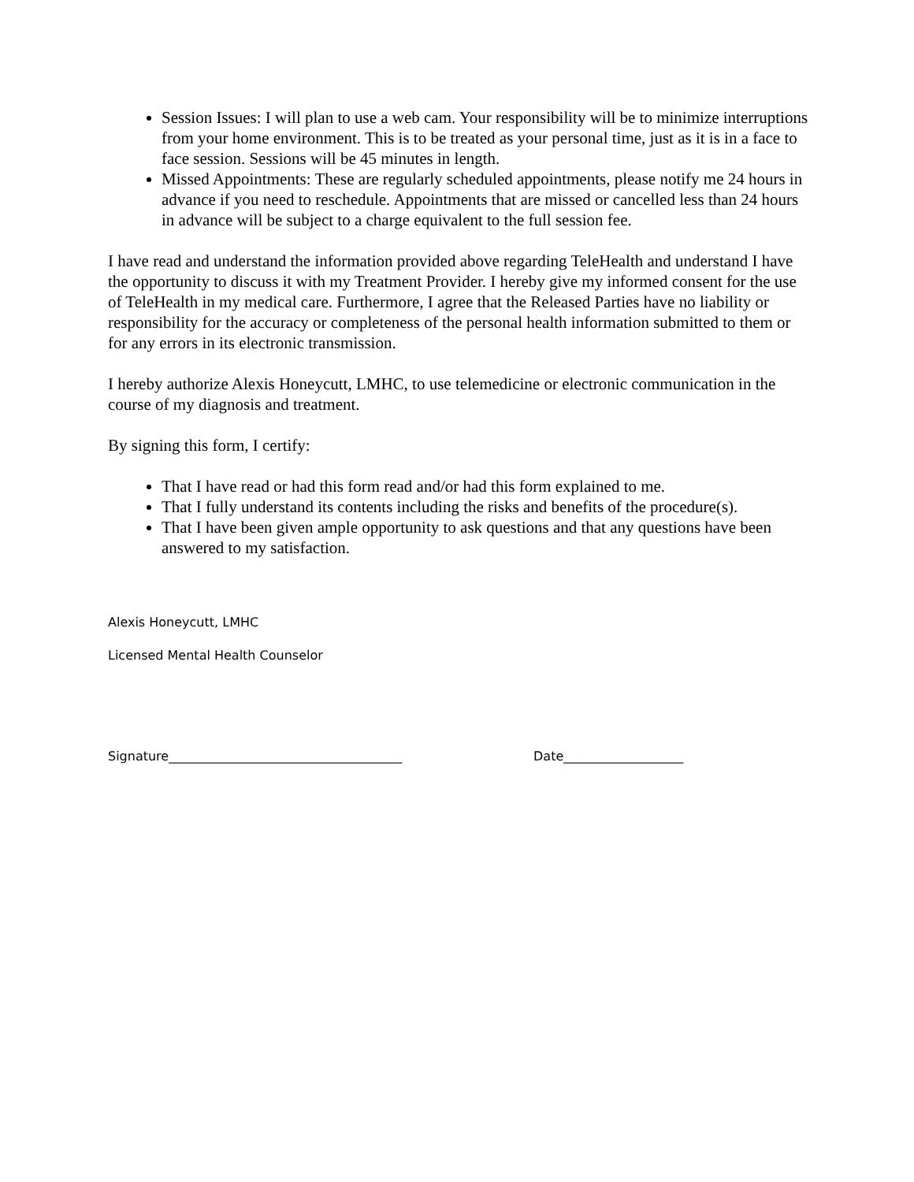Session Issues: I will plan to use a web cam. Your responsibility will be to minimize interruptions from your home environment. This is to be treated as your personal time, just as it is in a face to face session. Sessions will be 45 minutes in length.
Missed Appointments: These are regularly scheduled appointments, please notify me 24 hours in advance if you need to reschedule. Appointments that are missed or cancelled less than 24 hours in advance will be subject to a charge equivalent to the full session fee.
I have read and understand the information provided above regarding TeleHealth and understand I have the opportunity to discuss it with my Treatment Provider. I hereby give my informed consent for the use of TeleHealth in my medical care. Furthermore, I agree that the Released Parties have no liability or responsibility for the accuracy or completeness of the personal health information submitted to them or for any errors in its electronic transmission.
I hereby authorize Alexis Honeycutt, LMHC, to use telemedicine or electronic communication in the course of my diagnosis and treatment.
By signing this form, I certify:
That I have read or had this form read and/or had this form explained to me.
That I fully understand its contents including the risks and benefits of the procedure(s).
That I have been given ample opportunity to ask questions and that any questions have been answered to my satisfaction.
Alexis Honeycutt, LMHC
Licensed Mental Health Counselor
Signature_____________________________________ Date___________________